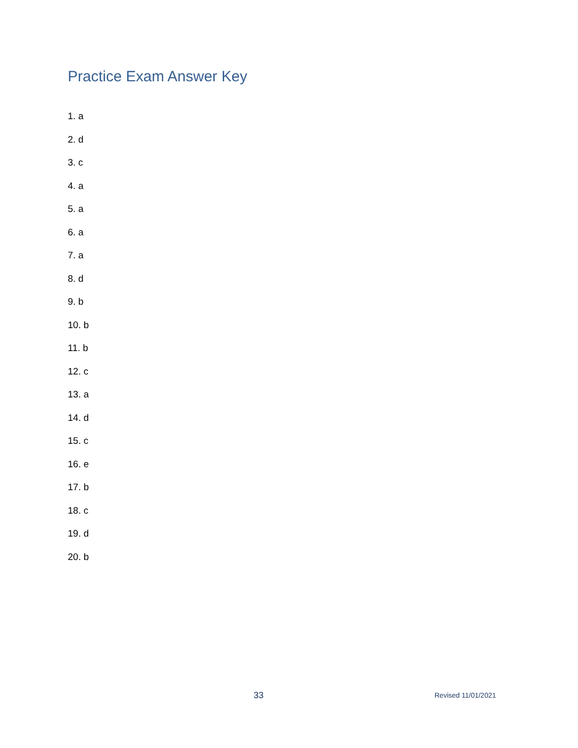Practice Exam Answer Key
1. a
2. d
3. c
4. a
5. a
6. a
7. a
8. d
9. b
10. b
11. b
12. c
13. a
14. d
15. c
16. e
17. b
18. c
19. d
20. b
33 Revised 11/01/2021